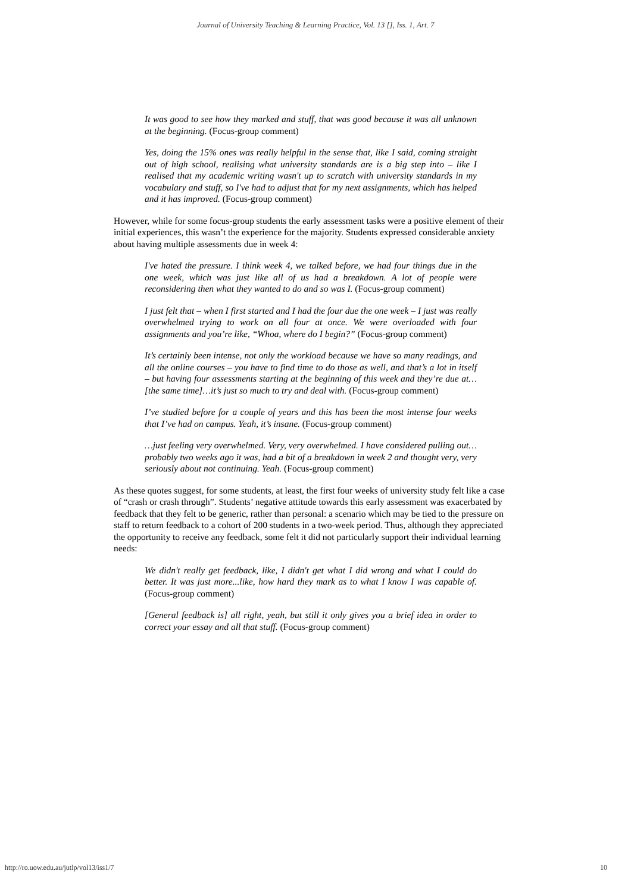Journal of University Teaching & Learning Practice, Vol. 13 [], Iss. 1, Art. 7
It was good to see how they marked and stuff, that was good because it was all unknown at the beginning. (Focus-group comment)
Yes, doing the 15% ones was really helpful in the sense that, like I said, coming straight out of high school, realising what university standards are is a big step into – like I realised that my academic writing wasn't up to scratch with university standards in my vocabulary and stuff, so I've had to adjust that for my next assignments, which has helped and it has improved. (Focus-group comment)
However, while for some focus-group students the early assessment tasks were a positive element of their initial experiences, this wasn’t the experience for the majority. Students expressed considerable anxiety about having multiple assessments due in week 4:
I've hated the pressure. I think week 4, we talked before, we had four things due in the one week, which was just like all of us had a breakdown. A lot of people were reconsidering then what they wanted to do and so was I. (Focus-group comment)
I just felt that – when I first started and I had the four due the one week – I just was really overwhelmed trying to work on all four at once. We were overloaded with four assignments and you’re like, “Whoa, where do I begin?” (Focus-group comment)
It’s certainly been intense, not only the workload because we have so many readings, and all the online courses – you have to find time to do those as well, and that’s a lot in itself – but having four assessments starting at the beginning of this week and they’re due at…[the same time]…it’s just so much to try and deal with. (Focus-group comment)
I’ve studied before for a couple of years and this has been the most intense four weeks that I’ve had on campus. Yeah, it’s insane. (Focus-group comment)
…just feeling very overwhelmed. Very, very overwhelmed. I have considered pulling out…probably two weeks ago it was, had a bit of a breakdown in week 2 and thought very, very seriously about not continuing. Yeah. (Focus-group comment)
As these quotes suggest, for some students, at least, the first four weeks of university study felt like a case of “crash or crash through”. Students’ negative attitude towards this early assessment was exacerbated by feedback that they felt to be generic, rather than personal: a scenario which may be tied to the pressure on staff to return feedback to a cohort of 200 students in a two-week period. Thus, although they appreciated the opportunity to receive any feedback, some felt it did not particularly support their individual learning needs:
We didn't really get feedback, like, I didn't get what I did wrong and what I could do better. It was just more...like, how hard they mark as to what I know I was capable of. (Focus-group comment)
[General feedback is] all right, yeah, but still it only gives you a brief idea in order to correct your essay and all that stuff. (Focus-group comment)
http://ro.uow.edu.au/jutlp/vol13/iss1/7 10